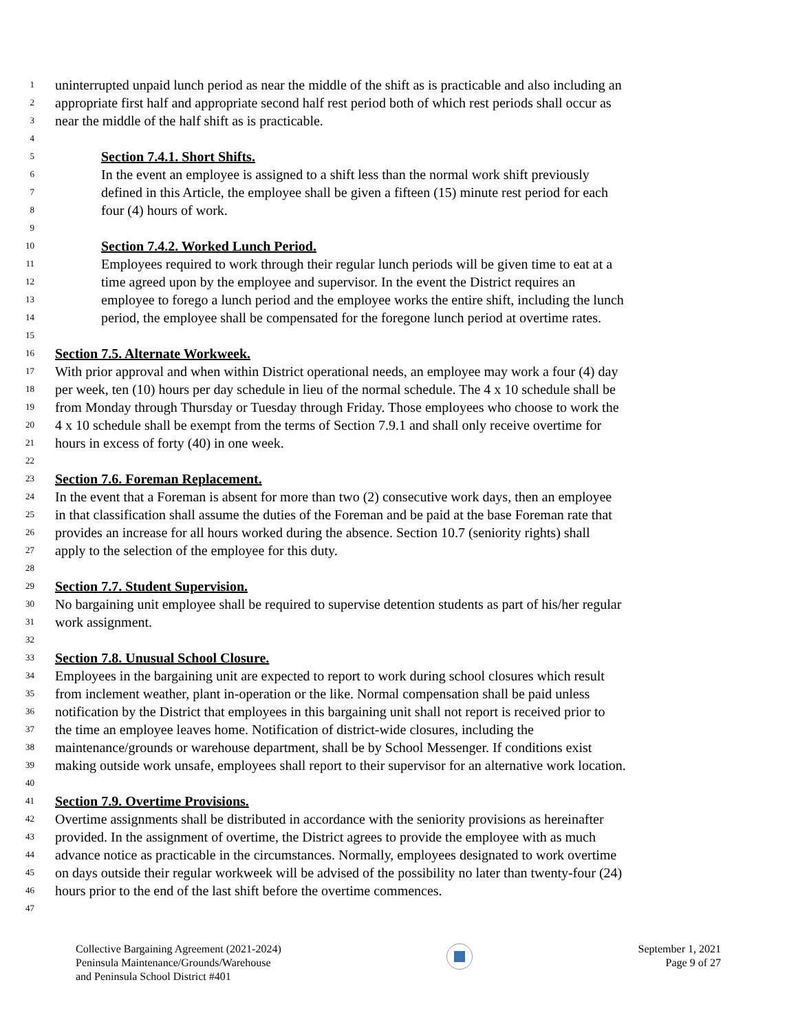1 uninterrupted unpaid lunch period as near the middle of the shift as is practicable and also including an
2 appropriate first half and appropriate second half rest period both of which rest periods shall occur as
3 near the middle of the half shift as is practicable.
4
5 Section 7.4.1. Short Shifts.
6 In the event an employee is assigned to a shift less than the normal work shift previously
7 defined in this Article, the employee shall be given a fifteen (15) minute rest period for each
8 four (4) hours of work.
9
10 Section 7.4.2. Worked Lunch Period.
11 Employees required to work through their regular lunch periods will be given time to eat at a
12 time agreed upon by the employee and supervisor. In the event the District requires an
13 employee to forego a lunch period and the employee works the entire shift, including the lunch
14 period, the employee shall be compensated for the foregone lunch period at overtime rates.
15
16 Section 7.5. Alternate Workweek.
17 With prior approval and when within District operational needs, an employee may work a four (4) day
18 per week, ten (10) hours per day schedule in lieu of the normal schedule. The 4 x 10 schedule shall be
19 from Monday through Thursday or Tuesday through Friday. Those employees who choose to work the
20 4 x 10 schedule shall be exempt from the terms of Section 7.9.1 and shall only receive overtime for
21 hours in excess of forty (40) in one week.
22
23 Section 7.6. Foreman Replacement.
24 In the event that a Foreman is absent for more than two (2) consecutive work days, then an employee
25 in that classification shall assume the duties of the Foreman and be paid at the base Foreman rate that
26 provides an increase for all hours worked during the absence. Section 10.7 (seniority rights) shall
27 apply to the selection of the employee for this duty.
28
29 Section 7.7. Student Supervision.
30 No bargaining unit employee shall be required to supervise detention students as part of his/her regular
31 work assignment.
32
33 Section 7.8. Unusual School Closure.
34 Employees in the bargaining unit are expected to report to work during school closures which result
35 from inclement weather, plant in-operation or the like. Normal compensation shall be paid unless
36 notification by the District that employees in this bargaining unit shall not report is received prior to
37 the time an employee leaves home. Notification of district-wide closures, including the
38 maintenance/grounds or warehouse department, shall be by School Messenger. If conditions exist
39 making outside work unsafe, employees shall report to their supervisor for an alternative work location.
40
41 Section 7.9. Overtime Provisions.
42 Overtime assignments shall be distributed in accordance with the seniority provisions as hereinafter
43 provided. In the assignment of overtime, the District agrees to provide the employee with as much
44 advance notice as practicable in the circumstances. Normally, employees designated to work overtime
45 on days outside their regular workweek will be advised of the possibility no later than twenty-four (24)
46 hours prior to the end of the last shift before the overtime commences.
47
Collective Bargaining Agreement (2021-2024)
Peninsula Maintenance/Grounds/Warehouse
and Peninsula School District #401
September 1, 2021
Page 9 of 27